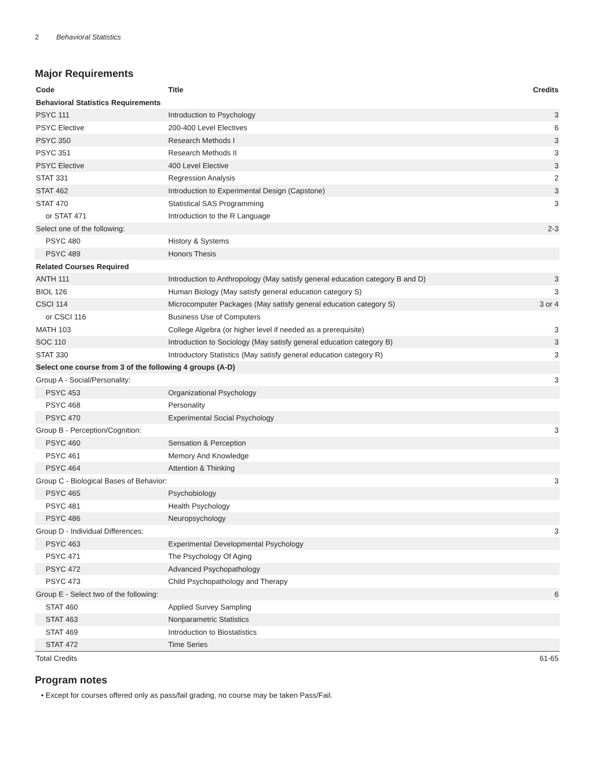2 Behavioral Statistics
Major Requirements
| Code | Title | Credits |
| --- | --- | --- |
| Behavioral Statistics Requirements | | |
| PSYC 111 | Introduction to Psychology | 3 |
| PSYC Elective | 200-400 Level Electives | 6 |
| PSYC 350 | Research Methods I | 3 |
| PSYC 351 | Research Methods II | 3 |
| PSYC Elective | 400 Level Elective | 3 |
| STAT 331 | Regression Analysis | 2 |
| STAT 462 | Introduction to Experimental Design (Capstone) | 3 |
| STAT 470 | Statistical SAS Programming | 3 |
| or STAT 471 | Introduction to the R Language | |
| Select one of the following: | | 2-3 |
| PSYC 480 | History & Systems | |
| PSYC 489 | Honors Thesis | |
| Related Courses Required | | |
| ANTH 111 | Introduction to Anthropology (May satisfy general education category B and D) | 3 |
| BIOL 126 | Human Biology (May satisfy general education category S) | 3 |
| CSCI 114 | Microcomputer Packages (May satisfy general education category S) | 3 or 4 |
| or CSCI 116 | Business Use of Computers | |
| MATH 103 | College Algebra (or higher level if needed as a prerequisite) | 3 |
| SOC 110 | Introduction to Sociology (May satisfy general education category B) | 3 |
| STAT 330 | Introductory Statistics (May satisfy general education category R) | 3 |
| Select one course from 3 of the following 4 groups (A-D) | | |
| Group A - Social/Personality: | | 3 |
| PSYC 453 | Organizational Psychology | |
| PSYC 468 | Personality | |
| PSYC 470 | Experimental Social Psychology | |
| Group B - Perception/Cognition: | | 3 |
| PSYC 460 | Sensation & Perception | |
| PSYC 461 | Memory And Knowledge | |
| PSYC 464 | Attention & Thinking | |
| Group C - Biological Bases of Behavior: | | 3 |
| PSYC 465 | Psychobiology | |
| PSYC 481 | Health Psychology | |
| PSYC 486 | Neuropsychology | |
| Group D - Individual Differences: | | 3 |
| PSYC 463 | Experimental Developmental Psychology | |
| PSYC 471 | The Psychology Of Aging | |
| PSYC 472 | Advanced Psychopathology | |
| PSYC 473 | Child Psychopathology and Therapy | |
| Group E - Select two of the following: | | 6 |
| STAT 460 | Applied Survey Sampling | |
| STAT 463 | Nonparametric Statistics | |
| STAT 469 | Introduction to Biostatistics | |
| STAT 472 | Time Series | |
| Total Credits | | 61-65 |
Program notes
• Except for courses offered only as pass/fail grading, no course may be taken Pass/Fail.